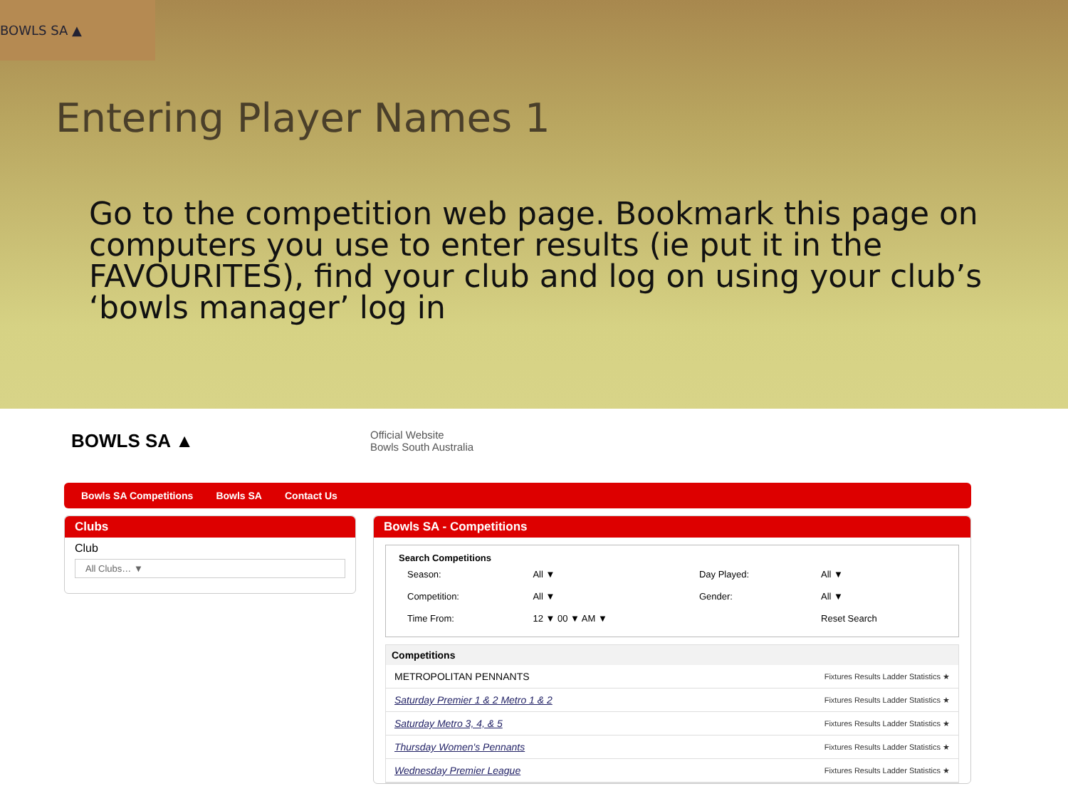BOWLS SA ▲
Entering Player Names 1
Go to the competition web page. Bookmark this page on computers you use to enter results (ie put it in the FAVOURITES), find your club and log on using your club’s ‘bowls manager’ log in
BOWLS SA ▲
Official Website
Bowls South Australia
Bowls SA Competitions Bowls SA Contact Us
Clubs
Club
All Clubs… ▼
Bowls SA - Competitions
Search Competitions
| Season: | All ▼ | Day Played: | All ▼ |
| Competition: | All ▼ | Gender: | All ▼ |
| Time From: | 12 ▼ 00 ▼ AM ▼ | | Reset Search |
| Competitions | |
| --- | --- |
| METROPOLITAN PENNANTS | Fixtures Results Ladder Statistics ★ |
| Saturday Premier 1 & 2 Metro 1 & 2 | Fixtures Results Ladder Statistics ★ |
| Saturday Metro 3, 4, & 5 | Fixtures Results Ladder Statistics ★ |
| Thursday Women's Pennants | Fixtures Results Ladder Statistics ★ |
| Wednesday Premier League | Fixtures Results Ladder Statistics ★ |